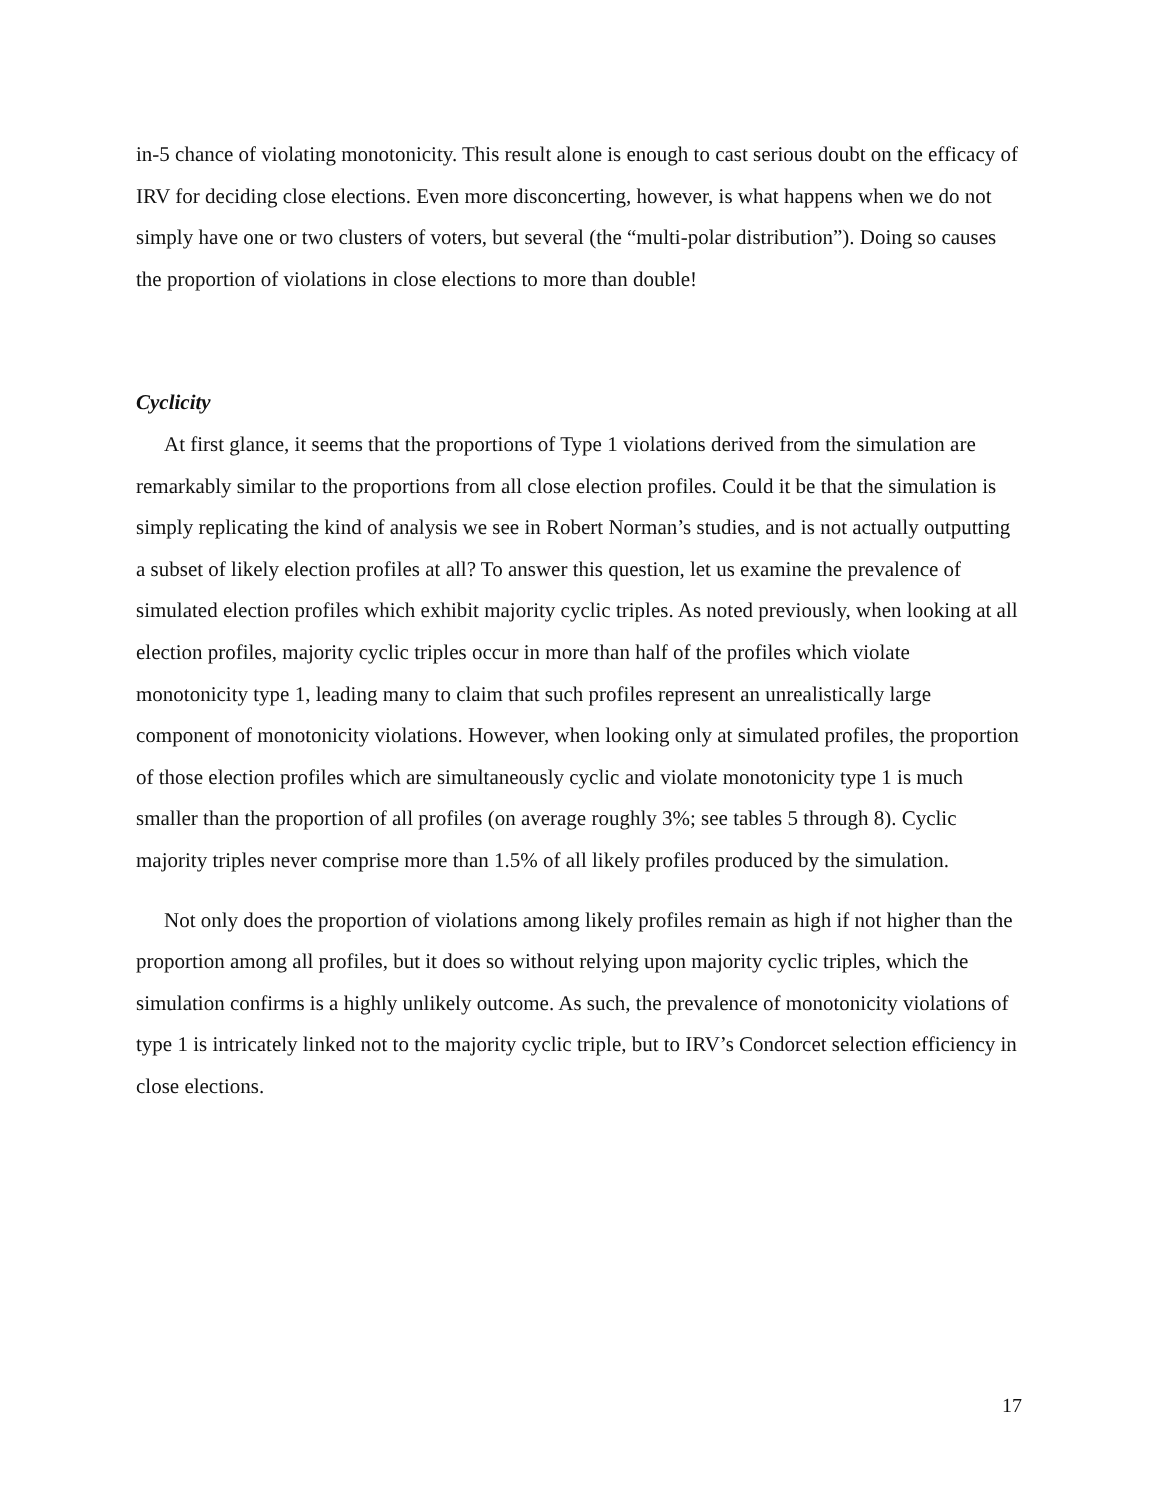in-5 chance of violating monotonicity. This result alone is enough to cast serious doubt on the efficacy of IRV for deciding close elections. Even more disconcerting, however, is what happens when we do not simply have one or two clusters of voters, but several (the “multi-polar distribution”). Doing so causes the proportion of violations in close elections to more than double!
Cyclicity
At first glance, it seems that the proportions of Type 1 violations derived from the simulation are remarkably similar to the proportions from all close election profiles. Could it be that the simulation is simply replicating the kind of analysis we see in Robert Norman’s studies, and is not actually outputting a subset of likely election profiles at all? To answer this question, let us examine the prevalence of simulated election profiles which exhibit majority cyclic triples. As noted previously, when looking at all election profiles, majority cyclic triples occur in more than half of the profiles which violate monotonicity type 1, leading many to claim that such profiles represent an unrealistically large component of monotonicity violations. However, when looking only at simulated profiles, the proportion of those election profiles which are simultaneously cyclic and violate monotonicity type 1 is much smaller than the proportion of all profiles (on average roughly 3%; see tables 5 through 8). Cyclic majority triples never comprise more than 1.5% of all likely profiles produced by the simulation.
Not only does the proportion of violations among likely profiles remain as high if not higher than the proportion among all profiles, but it does so without relying upon majority cyclic triples, which the simulation confirms is a highly unlikely outcome. As such, the prevalence of monotonicity violations of type 1 is intricately linked not to the majority cyclic triple, but to IRV’s Condorcet selection efficiency in close elections.
17